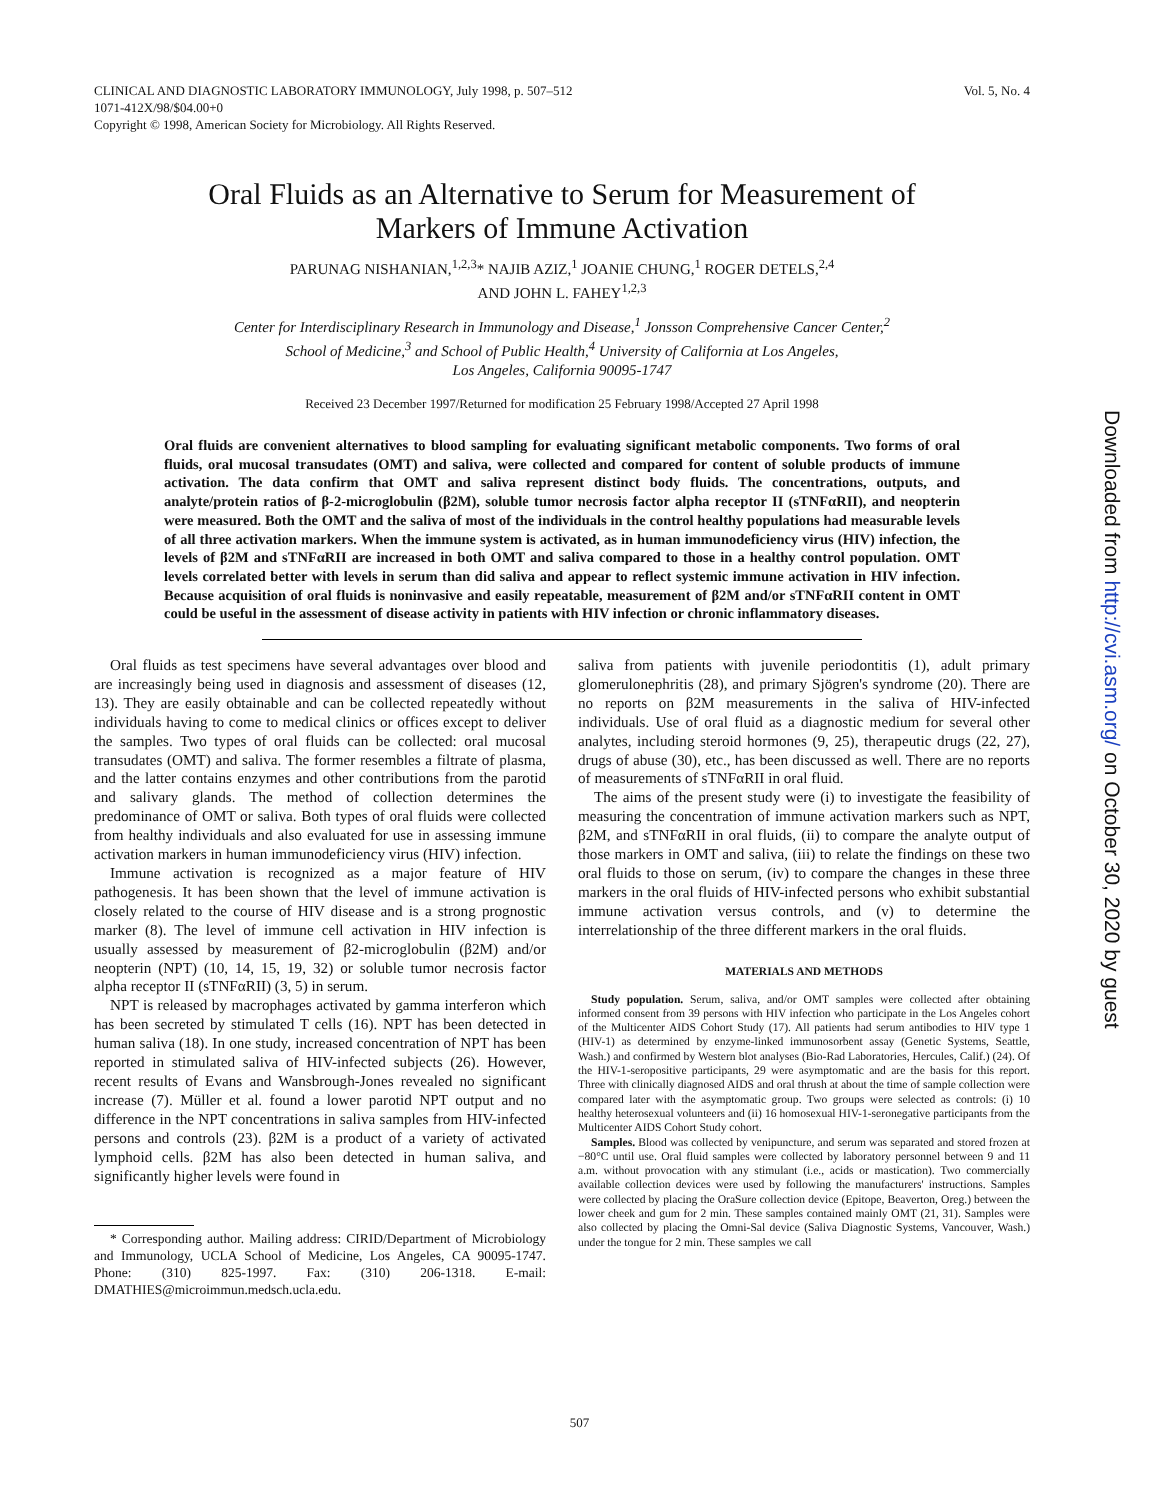CLINICAL AND DIAGNOSTIC LABORATORY IMMUNOLOGY, July 1998, p. 507–512
1071-412X/98/$04.00+0
Copyright © 1998, American Society for Microbiology. All Rights Reserved.
Vol. 5, No. 4
Oral Fluids as an Alternative to Serum for Measurement of
Markers of Immune Activation
PARUNAG NISHANIAN,<sup>1,2,3</sup>* NAJIB AZIZ,<sup>1</sup> JOANIE CHUNG,<sup>1</sup> ROGER DETELS,<sup>2,4</sup>
AND JOHN L. FAHEY<sup>1,2,3</sup>
Center for Interdisciplinary Research in Immunology and Disease,<sup>1</sup> Jonsson Comprehensive Cancer Center,<sup>2</sup>
School of Medicine,<sup>3</sup> and School of Public Health,<sup>4</sup> University of California at Los Angeles,
Los Angeles, California 90095-1747
Received 23 December 1997/Returned for modification 25 February 1998/Accepted 27 April 1998
Oral fluids are convenient alternatives to blood sampling for evaluating significant metabolic components. Two forms of oral fluids, oral mucosal transudates (OMT) and saliva, were collected and compared for content of soluble products of immune activation. The data confirm that OMT and saliva represent distinct body fluids. The concentrations, outputs, and analyte/protein ratios of β-2-microglobulin (β2M), soluble tumor necrosis factor alpha receptor II (sTNFαRII), and neopterin were measured. Both the OMT and the saliva of most of the individuals in the control healthy populations had measurable levels of all three activation markers. When the immune system is activated, as in human immunodeficiency virus (HIV) infection, the levels of β2M and sTNFαRII are increased in both OMT and saliva compared to those in a healthy control population. OMT levels correlated better with levels in serum than did saliva and appear to reflect systemic immune activation in HIV infection. Because acquisition of oral fluids is noninvasive and easily repeatable, measurement of β2M and/or sTNFαRII content in OMT could be useful in the assessment of disease activity in patients with HIV infection or chronic inflammatory diseases.
Oral fluids as test specimens have several advantages over blood and are increasingly being used in diagnosis and assessment of diseases (12, 13). They are easily obtainable and can be collected repeatedly without individuals having to come to medical clinics or offices except to deliver the samples. Two types of oral fluids can be collected: oral mucosal transudates (OMT) and saliva. The former resembles a filtrate of plasma, and the latter contains enzymes and other contributions from the parotid and salivary glands. The method of collection determines the predominance of OMT or saliva. Both types of oral fluids were collected from healthy individuals and also evaluated for use in assessing immune activation markers in human immunodeficiency virus (HIV) infection.
Immune activation is recognized as a major feature of HIV pathogenesis. It has been shown that the level of immune activation is closely related to the course of HIV disease and is a strong prognostic marker (8). The level of immune cell activation in HIV infection is usually assessed by measurement of β2-microglobulin (β2M) and/or neopterin (NPT) (10, 14, 15, 19, 32) or soluble tumor necrosis factor alpha receptor II (sTNFαRII) (3, 5) in serum.
NPT is released by macrophages activated by gamma interferon which has been secreted by stimulated T cells (16). NPT has been detected in human saliva (18). In one study, increased concentration of NPT has been reported in stimulated saliva of HIV-infected subjects (26). However, recent results of Evans and Wansbrough-Jones revealed no significant increase (7). Müller et al. found a lower parotid NPT output and no difference in the NPT concentrations in saliva samples from HIV-infected persons and controls (23). β2M is a product of a variety of activated lymphoid cells. β2M has also been detected in human saliva, and significantly higher levels were found in
* Corresponding author. Mailing address: CIRID/Department of Microbiology and Immunology, UCLA School of Medicine, Los Angeles, CA 90095-1747. Phone: (310) 825-1997. Fax: (310) 206-1318. E-mail: DMATHIES@microimmun.medsch.ucla.edu.
saliva from patients with juvenile periodontitis (1), adult primary glomerulonephritis (28), and primary Sjögren's syndrome (20). There are no reports on β2M measurements in the saliva of HIV-infected individuals. Use of oral fluid as a diagnostic medium for several other analytes, including steroid hormones (9, 25), therapeutic drugs (22, 27), drugs of abuse (30), etc., has been discussed as well. There are no reports of measurements of sTNFαRII in oral fluid.
The aims of the present study were (i) to investigate the feasibility of measuring the concentration of immune activation markers such as NPT, β2M, and sTNFαRII in oral fluids, (ii) to compare the analyte output of those markers in OMT and saliva, (iii) to relate the findings on these two oral fluids to those on serum, (iv) to compare the changes in these three markers in the oral fluids of HIV-infected persons who exhibit substantial immune activation versus controls, and (v) to determine the interrelationship of the three different markers in the oral fluids.
MATERIALS AND METHODS
Study population. Serum, saliva, and/or OMT samples were collected after obtaining informed consent from 39 persons with HIV infection who participate in the Los Angeles cohort of the Multicenter AIDS Cohort Study (17). All patients had serum antibodies to HIV type 1 (HIV-1) as determined by enzyme-linked immunosorbent assay (Genetic Systems, Seattle, Wash.) and confirmed by Western blot analyses (Bio-Rad Laboratories, Hercules, Calif.) (24). Of the HIV-1-seropositive participants, 29 were asymptomatic and are the basis for this report. Three with clinically diagnosed AIDS and oral thrush at about the time of sample collection were compared later with the asymptomatic group. Two groups were selected as controls: (i) 10 healthy heterosexual volunteers and (ii) 16 homosexual HIV-1-seronegative participants from the Multicenter AIDS Cohort Study cohort.
Samples. Blood was collected by venipuncture, and serum was separated and stored frozen at −80°C until use. Oral fluid samples were collected by laboratory personnel between 9 and 11 a.m. without provocation with any stimulant (i.e., acids or mastication). Two commercially available collection devices were used by following the manufacturers' instructions. Samples were collected by placing the OraSure collection device (Epitope, Beaverton, Oreg.) between the lower cheek and gum for 2 min. These samples contained mainly OMT (21, 31). Samples were also collected by placing the Omni-Sal device (Saliva Diagnostic Systems, Vancouver, Wash.) under the tongue for 2 min. These samples we call
507
Downloaded from http://cvi.asm.org/ on October 30, 2020 by guest